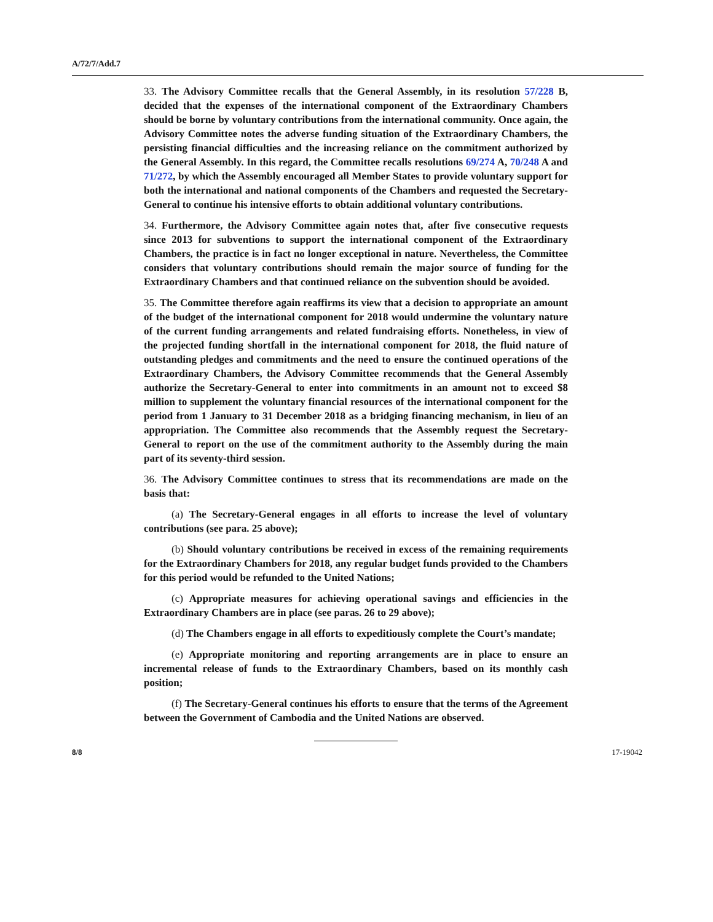A/72/7/Add.7
33. The Advisory Committee recalls that the General Assembly, in its resolution 57/228 B, decided that the expenses of the international component of the Extraordinary Chambers should be borne by voluntary contributions from the international community. Once again, the Advisory Committee notes the adverse funding situation of the Extraordinary Chambers, the persisting financial difficulties and the increasing reliance on the commitment authorized by the General Assembly. In this regard, the Committee recalls resolutions 69/274 A, 70/248 A and 71/272, by which the Assembly encouraged all Member States to provide voluntary support for both the international and national components of the Chambers and requested the Secretary-General to continue his intensive efforts to obtain additional voluntary contributions.
34. Furthermore, the Advisory Committee again notes that, after five consecutive requests since 2013 for subventions to support the international component of the Extraordinary Chambers, the practice is in fact no longer exceptional in nature. Nevertheless, the Committee considers that voluntary contributions should remain the major source of funding for the Extraordinary Chambers and that continued reliance on the subvention should be avoided.
35. The Committee therefore again reaffirms its view that a decision to appropriate an amount of the budget of the international component for 2018 would undermine the voluntary nature of the current funding arrangements and related fundraising efforts. Nonetheless, in view of the projected funding shortfall in the international component for 2018, the fluid nature of outstanding pledges and commitments and the need to ensure the continued operations of the Extraordinary Chambers, the Advisory Committee recommends that the General Assembly authorize the Secretary-General to enter into commitments in an amount not to exceed $8 million to supplement the voluntary financial resources of the international component for the period from 1 January to 31 December 2018 as a bridging financing mechanism, in lieu of an appropriation. The Committee also recommends that the Assembly request the Secretary-General to report on the use of the commitment authority to the Assembly during the main part of its seventy-third session.
36. The Advisory Committee continues to stress that its recommendations are made on the basis that:
(a) The Secretary-General engages in all efforts to increase the level of voluntary contributions (see para. 25 above);
(b) Should voluntary contributions be received in excess of the remaining requirements for the Extraordinary Chambers for 2018, any regular budget funds provided to the Chambers for this period would be refunded to the United Nations;
(c) Appropriate measures for achieving operational savings and efficiencies in the Extraordinary Chambers are in place (see paras. 26 to 29 above);
(d) The Chambers engage in all efforts to expeditiously complete the Court’s mandate;
(e) Appropriate monitoring and reporting arrangements are in place to ensure an incremental release of funds to the Extraordinary Chambers, based on its monthly cash position;
(f) The Secretary-General continues his efforts to ensure that the terms of the Agreement between the Government of Cambodia and the United Nations are observed.
8/8 17-19042